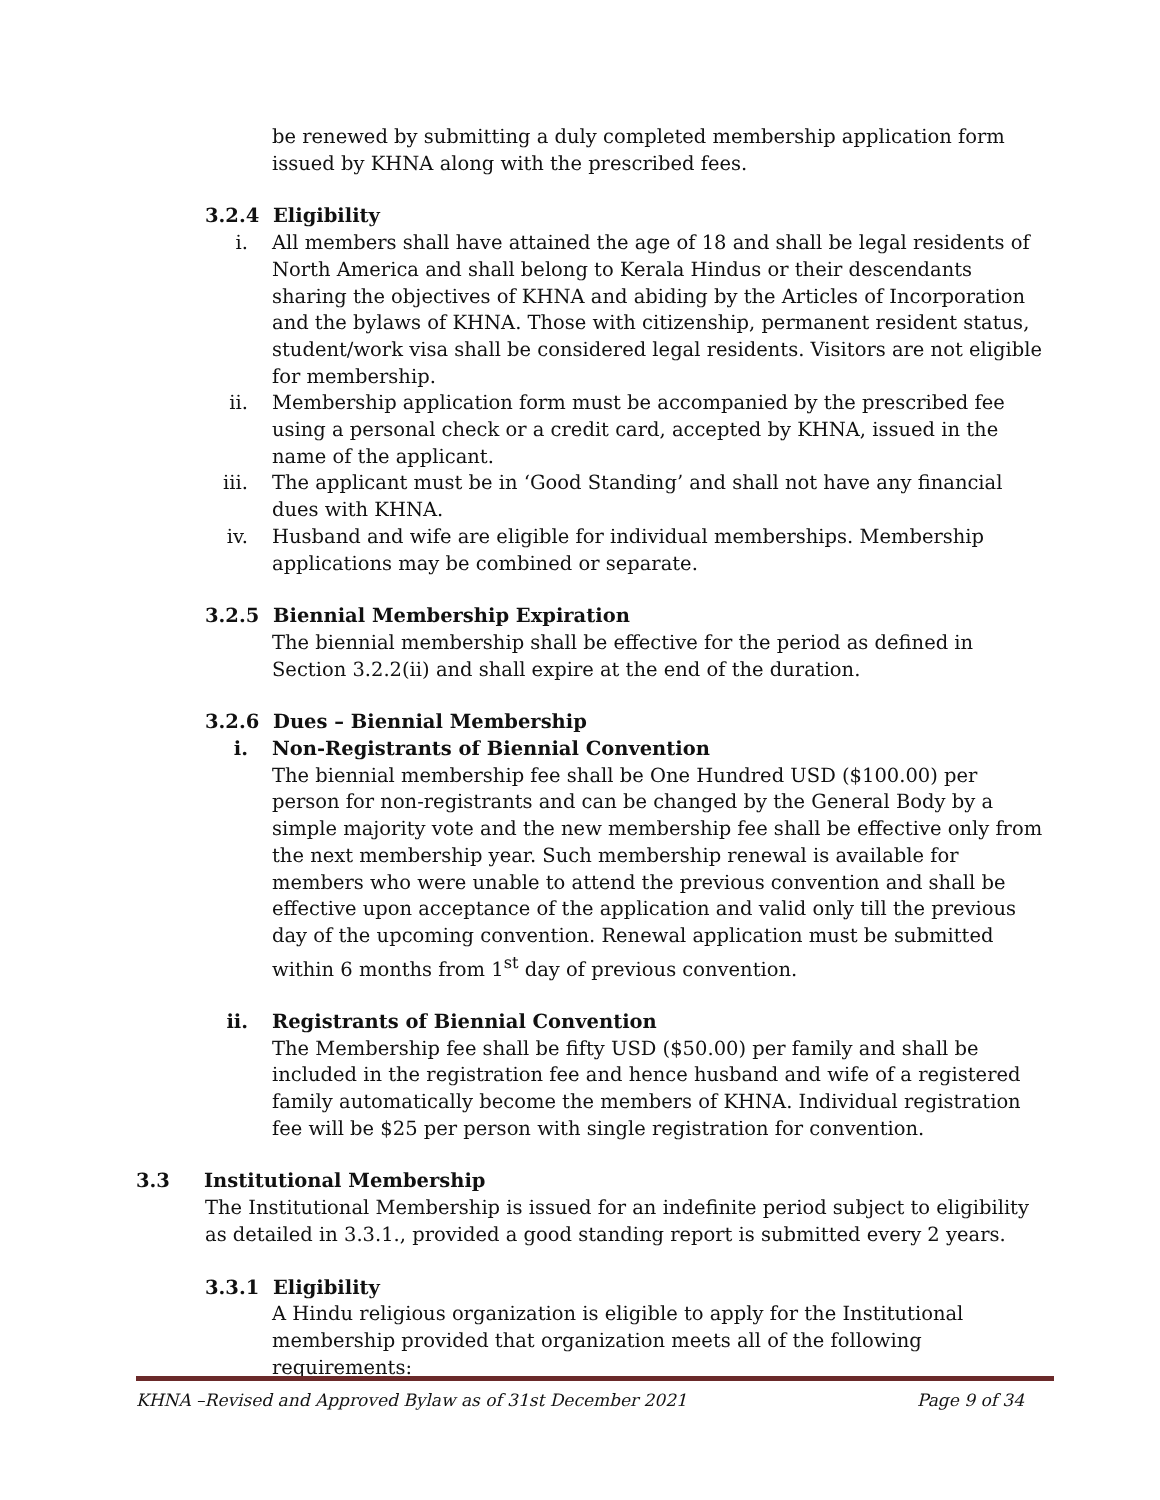be renewed by submitting a duly completed membership application form issued by KHNA along with the prescribed fees.
3.2.4 Eligibility
i. All members shall have attained the age of 18 and shall be legal residents of North America and shall belong to Kerala Hindus or their descendants sharing the objectives of KHNA and abiding by the Articles of Incorporation and the bylaws of KHNA. Those with citizenship, permanent resident status, student/work visa shall be considered legal residents. Visitors are not eligible for membership.
ii. Membership application form must be accompanied by the prescribed fee using a personal check or a credit card, accepted by KHNA, issued in the name of the applicant.
iii. The applicant must be in ‘Good Standing’ and shall not have any financial dues with KHNA.
iv. Husband and wife are eligible for individual memberships. Membership applications may be combined or separate.
3.2.5 Biennial Membership Expiration
The biennial membership shall be effective for the period as defined in Section 3.2.2(ii) and shall expire at the end of the duration.
3.2.6 Dues – Biennial Membership
i. Non-Registrants of Biennial Convention
The biennial membership fee shall be One Hundred USD ($100.00) per person for non-registrants and can be changed by the General Body by a simple majority vote and the new membership fee shall be effective only from the next membership year. Such membership renewal is available for members who were unable to attend the previous convention and shall be effective upon acceptance of the application and valid only till the previous day of the upcoming convention. Renewal application must be submitted within 6 months from 1<sup>st</sup> day of previous convention.
ii. Registrants of Biennial Convention
The Membership fee shall be fifty USD ($50.00) per family and shall be included in the registration fee and hence husband and wife of a registered family automatically become the members of KHNA. Individual registration fee will be $25 per person with single registration for convention.
3.3 Institutional Membership
The Institutional Membership is issued for an indefinite period subject to eligibility as detailed in 3.3.1., provided a good standing report is submitted every 2 years.
3.3.1 Eligibility
A Hindu religious organization is eligible to apply for the Institutional membership provided that organization meets all of the following requirements:
KHNA –Revised and Approved Bylaw as of 31st December 2021 Page 9 of 34